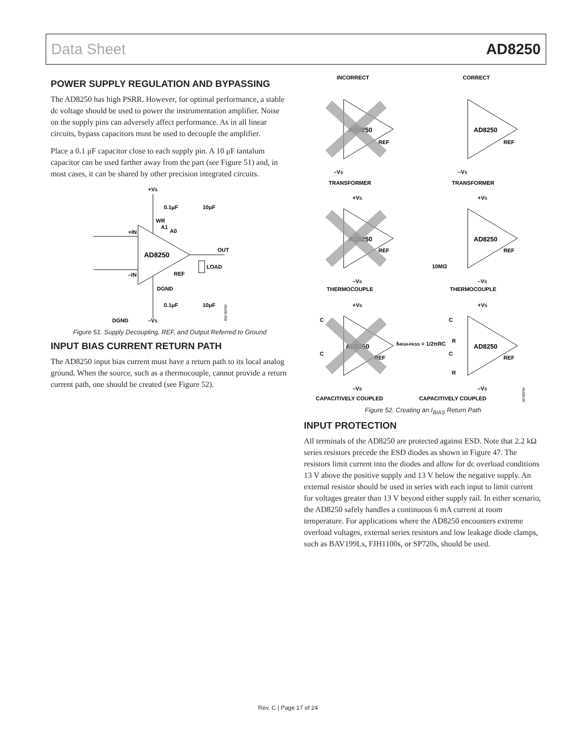Data Sheet AD8250
POWER SUPPLY REGULATION AND BYPASSING
The AD8250 has high PSRR. However, for optimal performance, a stable dc voltage should be used to power the instrumentation amplifier. Noise on the supply pins can adversely affect performance. As in all linear circuits, bypass capacitors must be used to decouple the amplifier.
Place a 0.1 μF capacitor close to each supply pin. A 10 μF tantalum capacitor can be used farther away from the part (see Figure 51) and, in most cases, it can be shared by other precision integrated circuits.
+VS
AD8250
+IN
–IN
OUT
LOAD
0.1μF
10μF
WR
A1
A0
REF
DGND
0.1μF
10μF
DGND
–VS
06288-058
Figure 51. Supply Decoupling, REF, and Output Referred to Ground
INPUT BIAS CURRENT RETURN PATH
The AD8250 input bias current must have a return path to its local analog ground. When the source, such as a thermocouple, cannot provide a return current path, one should be created (see Figure 52).
INCORRECT
CORRECT
AD8250
REF
AD8250
REF
–VS
TRANSFORMER
–VS
TRANSFORMER
+VS
+VS
AD8250
REF
AD8250
REF
10MΩ
–VS
THERMOCOUPLE
–VS
THERMOCOUPLE
+VS
+VS
AD8250
REF
C
C
fHIGH-PASS = 1/2πRC
AD8250
REF
C
R
C
R
–VS
CAPACITIVELY COUPLED
–VS
CAPACITIVELY COUPLED
06288-059
Figure 52. Creating an I<sub>BIAS</sub> Return Path
INPUT PROTECTION
All terminals of the AD8250 are protected against ESD. Note that 2.2 kΩ series resistors precede the ESD diodes as shown in Figure 47. The resistors limit current into the diodes and allow for dc overload conditions 13 V above the positive supply and 13 V below the negative supply. An external resistor should be used in series with each input to limit current for voltages greater than 13 V beyond either supply rail. In either scenario, the AD8250 safely handles a continuous 6 mA current at room temperature. For applications where the AD8250 encounters extreme overload voltages, external series resistors and low leakage diode clamps, such as BAV199Ls, FJH1100s, or SP720s, should be used.
Rev. C | Page 17 of 24